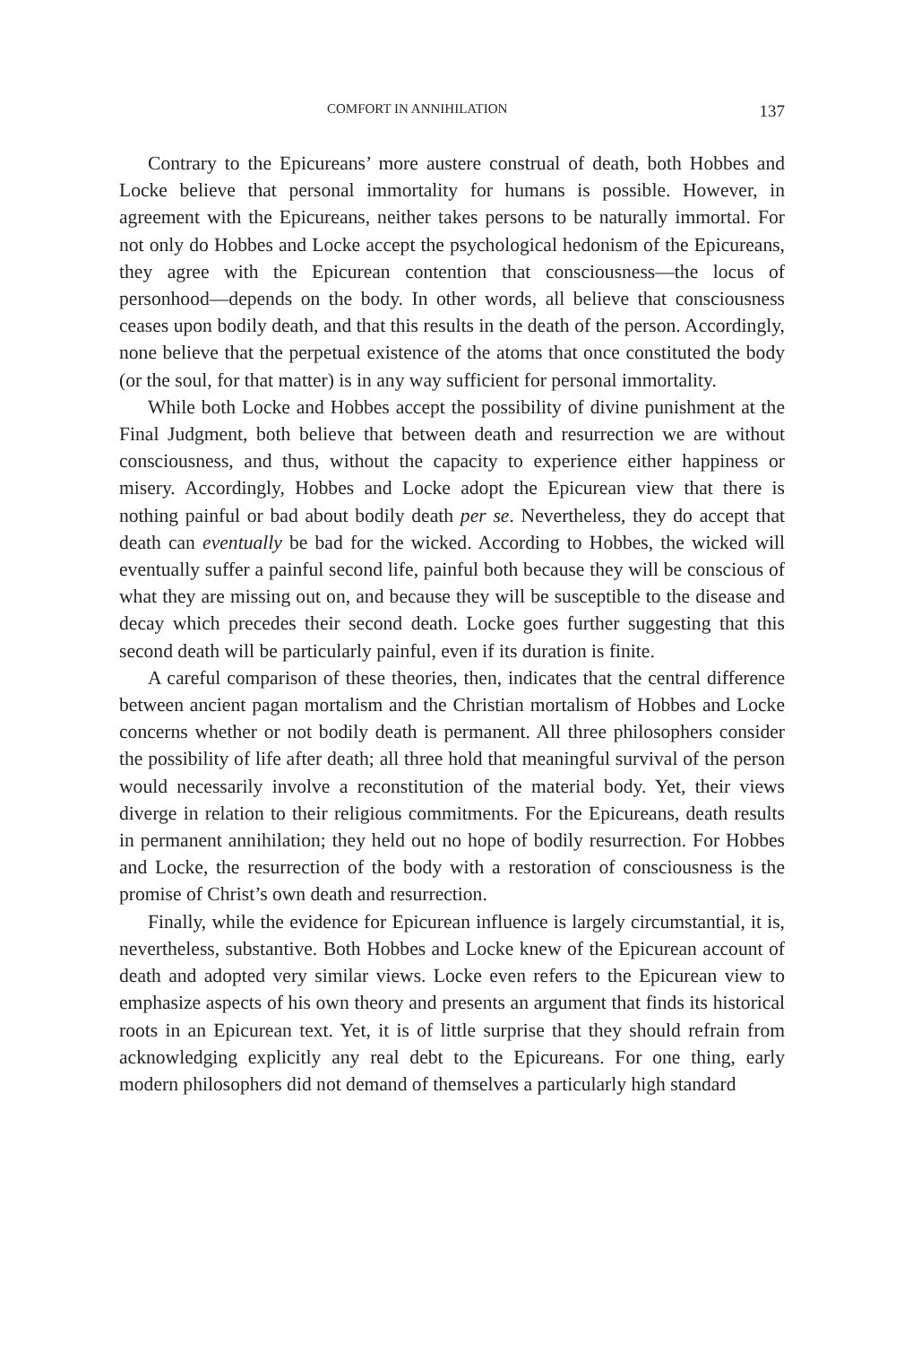COMFORT IN ANNIHILATION 137
Contrary to the Epicureans’ more austere construal of death, both Hobbes and Locke believe that personal immortality for humans is possible. However, in agreement with the Epicureans, neither takes persons to be naturally immortal. For not only do Hobbes and Locke accept the psychological hedonism of the Epicureans, they agree with the Epicurean contention that consciousness—the locus of personhood—depends on the body. In other words, all believe that consciousness ceases upon bodily death, and that this results in the death of the person. Accordingly, none believe that the perpetual existence of the atoms that once constituted the body (or the soul, for that matter) is in any way sufficient for personal immortality.
While both Locke and Hobbes accept the possibility of divine punishment at the Final Judgment, both believe that between death and resurrection we are without consciousness, and thus, without the capacity to experience either happiness or misery. Accordingly, Hobbes and Locke adopt the Epicurean view that there is nothing painful or bad about bodily death per se. Nevertheless, they do accept that death can eventually be bad for the wicked. According to Hobbes, the wicked will eventually suffer a painful second life, painful both because they will be conscious of what they are missing out on, and because they will be susceptible to the disease and decay which precedes their second death. Locke goes further suggesting that this second death will be particularly painful, even if its duration is finite.
A careful comparison of these theories, then, indicates that the central difference between ancient pagan mortalism and the Christian mortalism of Hobbes and Locke concerns whether or not bodily death is permanent. All three philosophers consider the possibility of life after death; all three hold that meaningful survival of the person would necessarily involve a reconstitution of the material body. Yet, their views diverge in relation to their religious commitments. For the Epicureans, death results in permanent annihilation; they held out no hope of bodily resurrection. For Hobbes and Locke, the resurrection of the body with a restoration of consciousness is the promise of Christ’s own death and resurrection.
Finally, while the evidence for Epicurean influence is largely circumstantial, it is, nevertheless, substantive. Both Hobbes and Locke knew of the Epicurean account of death and adopted very similar views. Locke even refers to the Epicurean view to emphasize aspects of his own theory and presents an argument that finds its historical roots in an Epicurean text. Yet, it is of little surprise that they should refrain from acknowledging explicitly any real debt to the Epicureans. For one thing, early modern philosophers did not demand of themselves a particularly high standard